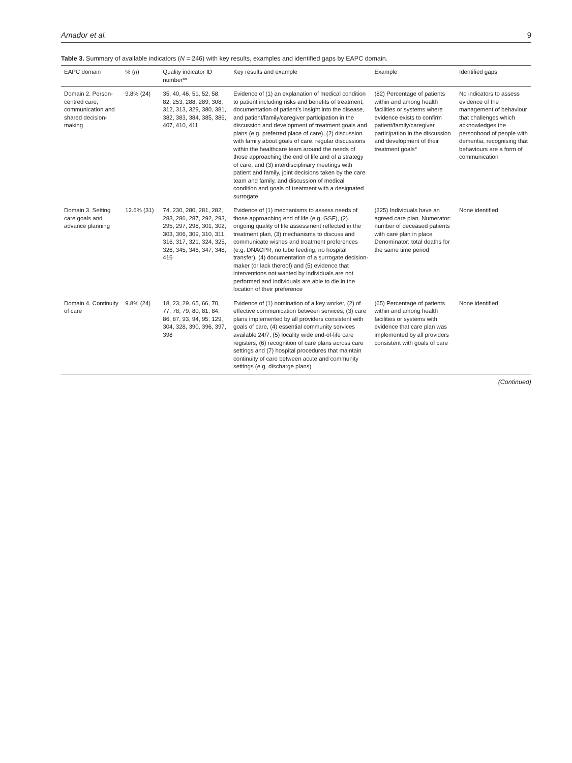Amador et al. 9
Table 3. Summary of available indicators (N = 246) with key results, examples and identified gaps by EAPC domain.
| EAPC domain | % ( n ) | Quality indicator ID number** | Key results and example | Example | Identified gaps |
| --- | --- | --- | --- | --- | --- |
| Domain 2. Person-centred care, communication and shared decision-making | 9.8% (24) | 35, 40, 46, 51, 52, 58, 82, 253, 288, 289, 308, 312, 313, 329, 380, 381, 382, 383, 384, 385, 386, 407, 410, 411 | Evidence of (1) an explanation of medical condition to patient including risks and benefits of treatment, documentation of patient’s insight into the disease, and patient/family/caregiver participation in the discussion and development of treatment goals and plans (e.g. preferred place of care), (2) discussion with family about goals of care, regular discussions within the healthcare team around the needs of those approaching the end of life and of a strategy of care, and (3) interdisciplinary meetings with patient and family, joint decisions taken by the care team and family, and discussion of medical condition and goals of treatment with a designated surrogate | (82) Percentage of patients within and among health facilities or systems where evidence exists to confirm patient/family/caregiver participation in the discussion and development of their treatment goals* | No indicators to assess evidence of the management of behaviour that challenges which acknowledges the personhood of people with dementia, recognising that behaviours are a form of communication |
| Domain 3. Setting care goals and advance planning | 12.6% (31) | 74, 230, 280, 281, 282, 283, 286, 287, 292, 293, 295, 297, 298, 301, 302, 303, 306, 309, 310, 311, 316, 317, 321, 324, 325, 326, 345, 346, 347, 348, 416 | Evidence of (1) mechanisms to assess needs of those approaching end of life (e.g. GSF), (2) ongoing quality of life assessment reflected in the treatment plan, (3) mechanisms to discuss and communicate wishes and treatment preferences (e.g. DNACPR, no tube feeding, no hospital transfer), (4) documentation of a surrogate decision-maker (or lack thereof) and (5) evidence that interventions not wanted by individuals are not performed and individuals are able to die in the location of their preference | (325) Individuals have an agreed care plan. Numerator: number of deceased patients with care plan in place Denominator: total deaths for the same time period | None identified |
| Domain 4. Continuity of care | 9.8% (24) | 18, 23, 29, 65, 66, 70, 77, 78, 79, 80, 81, 84, 86, 87, 93, 94, 95, 129, 304, 328, 390, 396, 397, 398 | Evidence of (1) nomination of a key worker, (2) of effective communication between services, (3) care plans implemented by all providers consistent with goals of care, (4) essential community services available 24/7, (5) locality wide end-of-life care registers, (6) recognition of care plans across care settings and (7) hospital procedures that maintain continuity of care between acute and community settings (e.g. discharge plans) | (65) Percentage of patients within and among health facilities or systems with evidence that care plan was implemented by all providers consistent with goals of care | None identified |
(Continued)